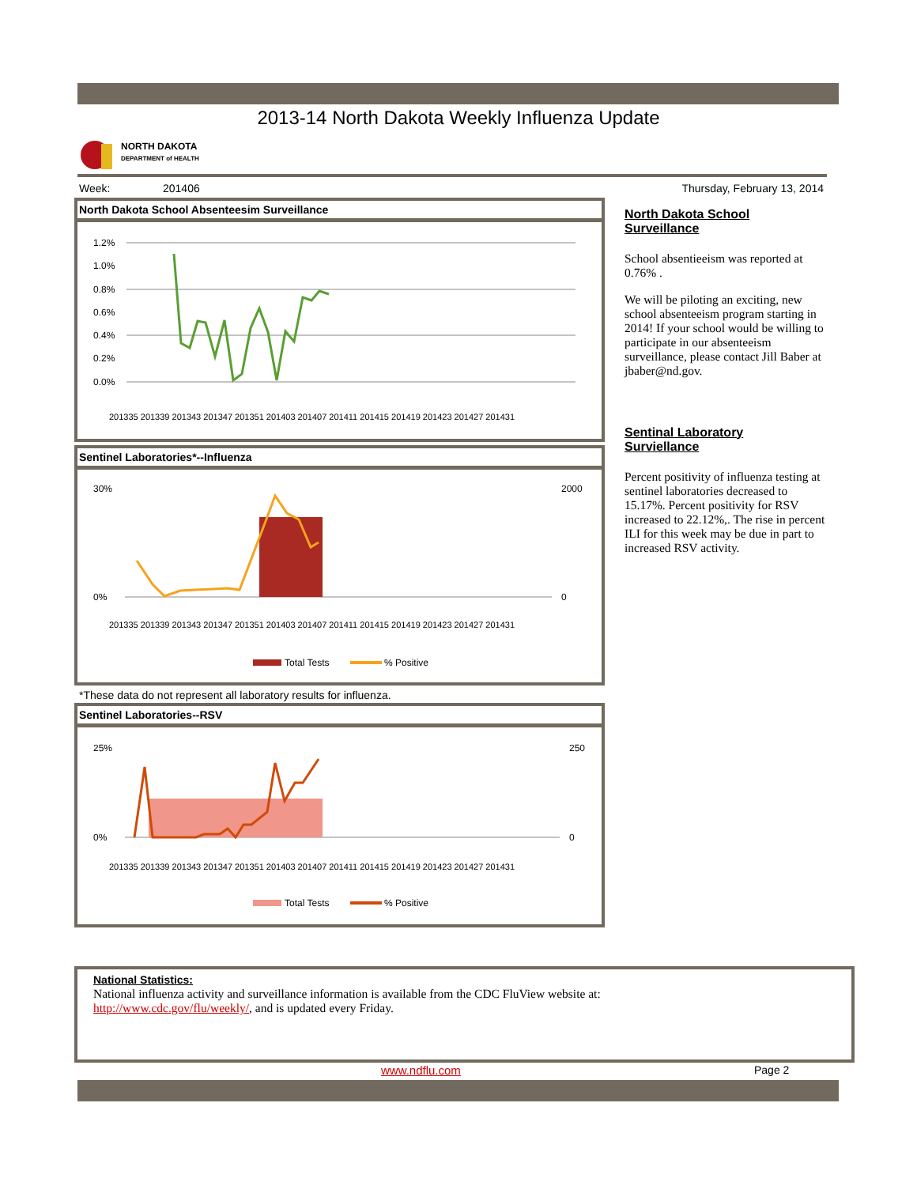2013-14 North Dakota Weekly Influenza Update
NORTH DAKOTA
DEPARTMENT of HEALTH
Week: 201406 Thursday, February 13, 2014
North Dakota School Absenteesim Surveillance
1.2%
1.0%
0.8%
0.6%
0.4%
0.2%
0.0%
201335 201339 201343 201347 201351 201403 201407 201411 201415 201419 201423 201427 201431
Sentinel Laboratories*--Influenza
30%
0%
2000
0
Total Tests
% Positive
201335 201339 201343 201347 201351 201403 201407 201411 201415 201419 201423 201427 201431
*These data do not represent all laboratory results for influenza.
Sentinel Laboratories--RSV
25%
0%
250
0
Total Tests
% Positive
201335 201339 201343 201347 201351 201403 201407 201411 201415 201419 201423 201427 201431
North Dakota School
Surveillance
School absentieeism was reported at 0.76% .
We will be piloting an exciting, new school absenteeism program starting in 2014! If your school would be willing to participate in our absenteeism surveillance, please contact Jill Baber at jbaber@nd.gov.
Sentinal Laboratory
Surviellance
Percent positivity of influenza testing at sentinel laboratories decreased to 15.17%. Percent positivity for RSV increased to 22.12%,. The rise in percent ILI for this week may be due in part to increased RSV activity.
National Statistics:
National influenza activity and surveillance information is available from the CDC FluView website at:
http://www.cdc.gov/flu/weekly/, and is updated every Friday.
www.ndflu.com Page 2